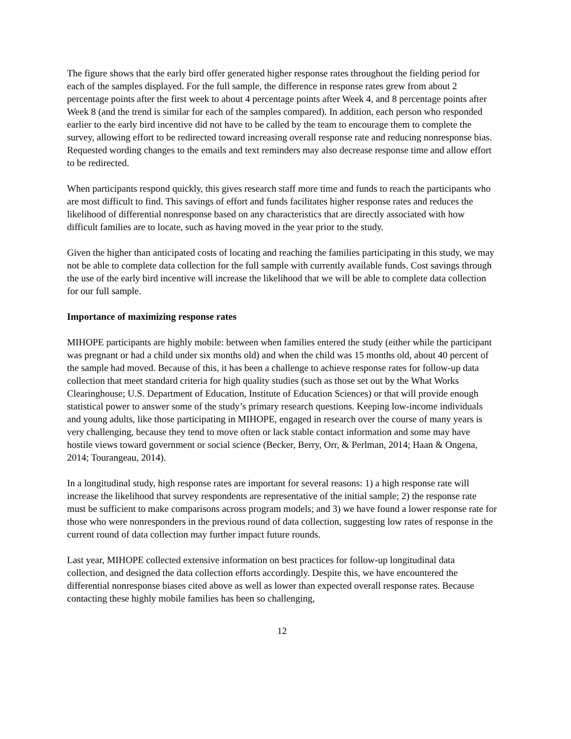The figure shows that the early bird offer generated higher response rates throughout the fielding period for each of the samples displayed. For the full sample, the difference in response rates grew from about 2 percentage points after the first week to about 4 percentage points after Week 4, and 8 percentage points after Week 8 (and the trend is similar for each of the samples compared). In addition, each person who responded earlier to the early bird incentive did not have to be called by the team to encourage them to complete the survey, allowing effort to be redirected toward increasing overall response rate and reducing nonresponse bias. Requested wording changes to the emails and text reminders may also decrease response time and allow effort to be redirected.
When participants respond quickly, this gives research staff more time and funds to reach the participants who are most difficult to find. This savings of effort and funds facilitates higher response rates and reduces the likelihood of differential nonresponse based on any characteristics that are directly associated with how difficult families are to locate, such as having moved in the year prior to the study.
Given the higher than anticipated costs of locating and reaching the families participating in this study, we may not be able to complete data collection for the full sample with currently available funds. Cost savings through the use of the early bird incentive will increase the likelihood that we will be able to complete data collection for our full sample.
Importance of maximizing response rates
MIHOPE participants are highly mobile: between when families entered the study (either while the participant was pregnant or had a child under six months old) and when the child was 15 months old, about 40 percent of the sample had moved. Because of this, it has been a challenge to achieve response rates for follow-up data collection that meet standard criteria for high quality studies (such as those set out by the What Works Clearinghouse; U.S. Department of Education, Institute of Education Sciences) or that will provide enough statistical power to answer some of the study’s primary research questions. Keeping low-income individuals and young adults, like those participating in MIHOPE, engaged in research over the course of many years is very challenging, because they tend to move often or lack stable contact information and some may have hostile views toward government or social science (Becker, Berry, Orr, & Perlman, 2014; Haan & Ongena, 2014; Tourangeau, 2014).
In a longitudinal study, high response rates are important for several reasons: 1) a high response rate will increase the likelihood that survey respondents are representative of the initial sample; 2) the response rate must be sufficient to make comparisons across program models; and 3) we have found a lower response rate for those who were nonresponders in the previous round of data collection, suggesting low rates of response in the current round of data collection may further impact future rounds.
Last year, MIHOPE collected extensive information on best practices for follow-up longitudinal data collection, and designed the data collection efforts accordingly. Despite this, we have encountered the differential nonresponse biases cited above as well as lower than expected overall response rates. Because contacting these highly mobile families has been so challenging,
12